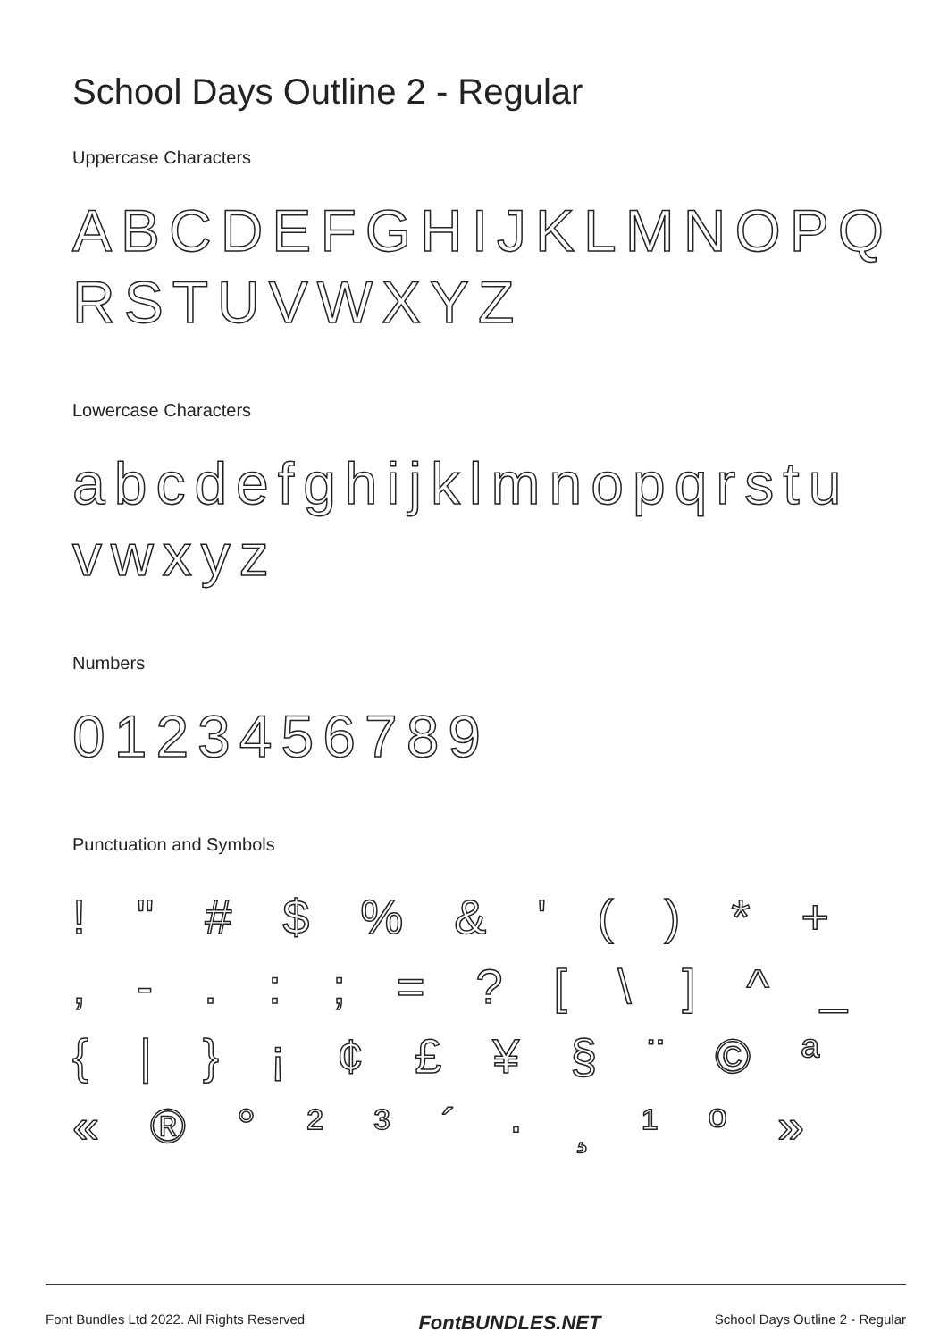School Days Outline 2 - Regular
Uppercase Characters
ABCDEFGHIJKLMNOPQ RSTUVWXYZ
Lowercase Characters
abcdefghijklmnopqrstu vwxyz
Numbers
0123456789
Punctuation and Symbols
! " # $ % & ' ( ) * + , - . : ; = ? [ \ ] ^ _ { | } ¡ ¢ £ ¥ § ¨ © ª « ® ° ² ³ ´ · ¸ ¹ º »
Font Bundles Ltd 2022. All Rights Reserved FontBUNDLES.NET School Days Outline 2 - Regular